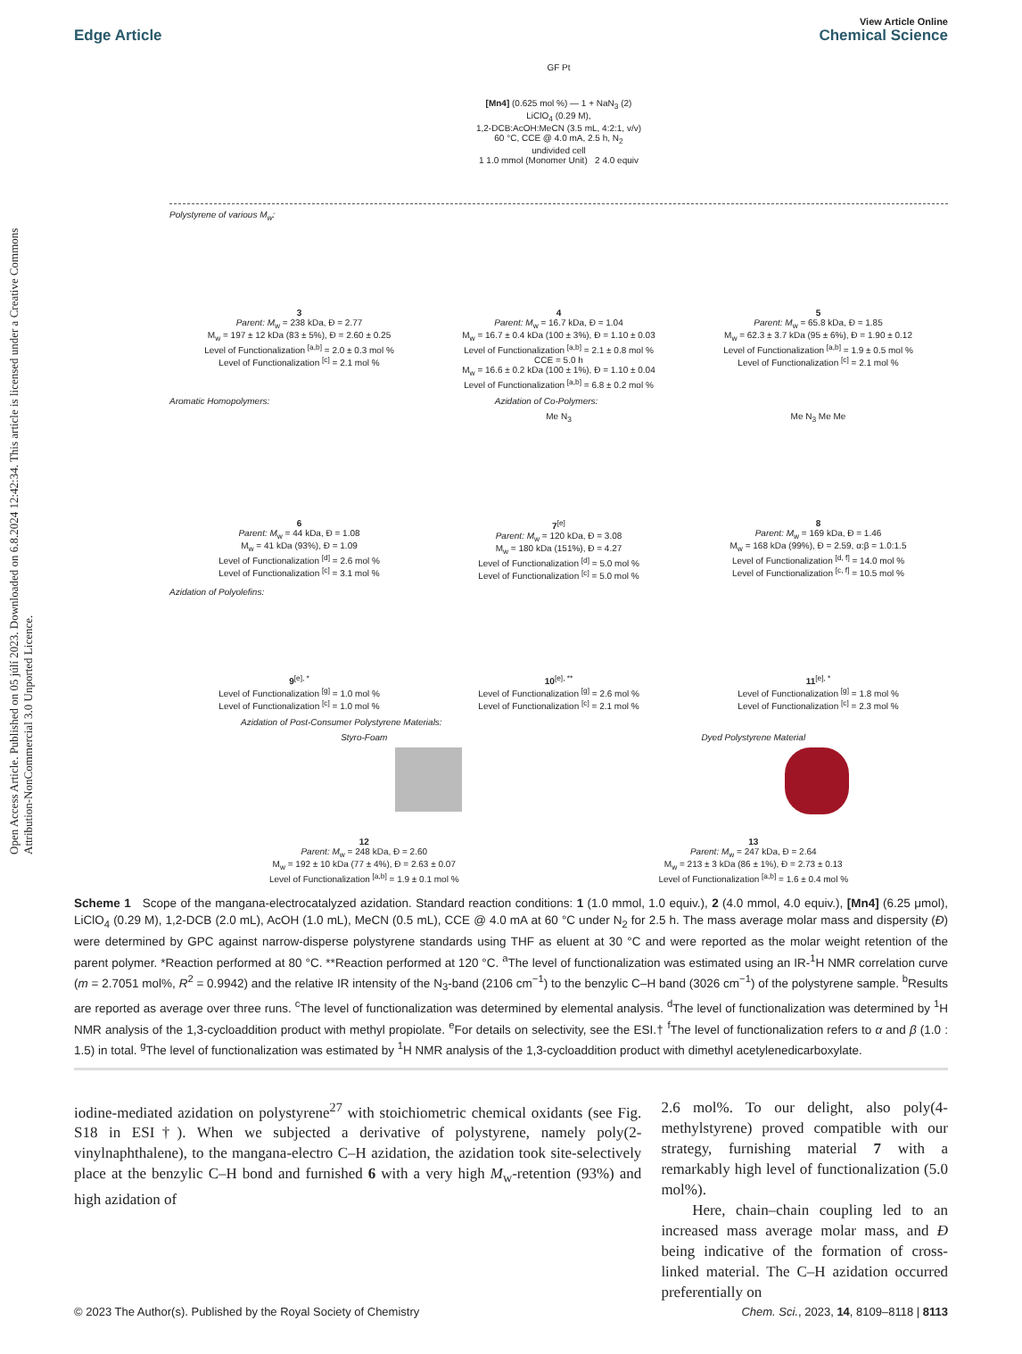Open Access Article. Published on 05 júlí 2023. Downloaded on 6.8.2024 12:42:34. This article is licensed under a Creative Commons Attribution-NonCommercial 3.0 Unported Licence.
View Article Online
Edge Article Chemical Science
GF Pt
[Mn4] (0.625 mol %) — 1 + NaN<sub>3</sub> (2)
LiClO<sub>4</sub> (0.29 M),
1,2-DCB:AcOH:MeCN (3.5 mL, 4:2:1, v/v)
60 °C, CCE @ 4.0 mA, 2.5 h, N<sub>2</sub>
undivided cell
1 1.0 mmol (Monomer Unit) 2 4.0 equiv
Polystyrene of various M<sub>w</sub>:
3
Parent: M<sub>w</sub> = 238 kDa, Đ = 2.77
M<sub>w</sub> = 197 ± 12 kDa (83 ± 5%), Đ = 2.60 ± 0.25
Level of Functionalization <sup>[a,b]</sup> = 2.0 ± 0.3 mol %
Level of Functionalization <sup>[c]</sup> = 2.1 mol %
4
Parent: M<sub>w</sub> = 16.7 kDa, Đ = 1.04
M<sub>w</sub> = 16.7 ± 0.4 kDa (100 ± 3%), Đ = 1.10 ± 0.03
Level of Functionalization <sup>[a,b]</sup> = 2.1 ± 0.8 mol %
CCE = 5.0 h
M<sub>w</sub> = 16.6 ± 0.2 kDa (100 ± 1%), Đ = 1.10 ± 0.04
Level of Functionalization <sup>[a,b]</sup> = 6.8 ± 0.2 mol %
5
Parent: M<sub>w</sub> = 65.8 kDa, Đ = 1.85
M<sub>w</sub> = 62.3 ± 3.7 kDa (95 ± 6%), Đ = 1.90 ± 0.12
Level of Functionalization <sup>[a,b]</sup> = 1.9 ± 0.5 mol %
Level of Functionalization <sup>[c]</sup> = 2.1 mol %
Aromatic Homopolymers: Azidation of Co-Polymers:
6
Parent: M<sub>w</sub> = 44 kDa, Đ = 1.08
M<sub>w</sub> = 41 kDa (93%), Đ = 1.09
Level of Functionalization <sup>[d]</sup> = 2.6 mol %
Level of Functionalization <sup>[c]</sup> = 3.1 mol %
Me N<sub>3</sub>
7<sup>[e]</sup>
Parent: M<sub>w</sub> = 120 kDa, Đ = 3.08
M<sub>w</sub> = 180 kDa (151%), Đ = 4.27
Level of Functionalization <sup>[d]</sup> = 5.0 mol %
Level of Functionalization <sup>[c]</sup> = 5.0 mol %
Me N<sub>3</sub> Me Me
8
Parent: M<sub>w</sub> = 169 kDa, Đ = 1.46
M<sub>w</sub> = 168 kDa (99%), Đ = 2.59, α:β = 1.0:1.5
Level of Functionalization <sup>[d, f]</sup> = 14.0 mol %
Level of Functionalization <sup>[c, f]</sup> = 10.5 mol %
Azidation of Polyolefins:
9<sup>[e], *</sup>
Level of Functionalization <sup>[g]</sup> = 1.0 mol %
Level of Functionalization <sup>[c]</sup> = 1.0 mol %
10<sup>[e], **</sup>
Level of Functionalization <sup>[g]</sup> = 2.6 mol %
Level of Functionalization <sup>[c]</sup> = 2.1 mol %
11<sup>[e], *</sup>
Level of Functionalization <sup>[g]</sup> = 1.8 mol %
Level of Functionalization <sup>[c]</sup> = 2.3 mol %
Azidation of Post-Consumer Polystyrene Materials:
Styro-Foam
12
Parent: M<sub>w</sub> = 248 kDa, Đ = 2.60
M<sub>w</sub> = 192 ± 10 kDa (77 ± 4%), Đ = 2.63 ± 0.07
Level of Functionalization <sup>[a,b]</sup> = 1.9 ± 0.1 mol %
Dyed Polystyrene Material
13
Parent: M<sub>w</sub> = 247 kDa, Đ = 2.64
M<sub>w</sub> = 213 ± 3 kDa (86 ± 1%), Đ = 2.73 ± 0.13
Level of Functionalization <sup>[a,b]</sup> = 1.6 ± 0.4 mol %
Scheme 1 Scope of the mangana-electrocatalyzed azidation. Standard reaction conditions: 1 (1.0 mmol, 1.0 equiv.), 2 (4.0 mmol, 4.0 equiv.), [Mn4] (6.25 μmol), LiClO<sub>4</sub> (0.29 M), 1,2-DCB (2.0 mL), AcOH (1.0 mL), MeCN (0.5 mL), CCE @ 4.0 mA at 60 °C under N<sub>2</sub> for 2.5 h. The mass average molar mass and dispersity (Đ) were determined by GPC against narrow-disperse polystyrene standards using THF as eluent at 30 °C and were reported as the molar weight retention of the parent polymer. *Reaction performed at 80 °C. **Reaction performed at 120 °C. <sup>a</sup>The level of functionalization was estimated using an IR-<sup>1</sup>H NMR correlation curve (m = 2.7051 mol%, R<sup>2</sup> = 0.9942) and the relative IR intensity of the N<sub>3</sub>-band (2106 cm<sup>−1</sup>) to the benzylic C–H band (3026 cm<sup>−1</sup>) of the polystyrene sample. <sup>b</sup>Results are reported as average over three runs. <sup>c</sup>The level of functionalization was determined by elemental analysis. <sup>d</sup>The level of functionalization was determined by <sup>1</sup>H NMR analysis of the 1,3-cycloaddition product with methyl propiolate. <sup>e</sup>For details on selectivity, see the ESI.† <sup>f</sup>The level of functionalization refers to α and β (1.0 : 1.5) in total. <sup>g</sup>The level of functionalization was estimated by <sup>1</sup>H NMR analysis of the 1,3-cycloaddition product with dimethyl acetylenedicarboxylate.
iodine-mediated azidation on polystyrene<sup>27</sup> with stoichiometric chemical oxidants (see Fig. S18 in ESI†). When we subjected a derivative of polystyrene, namely poly(2-vinylnaphthalene), to the mangana-electro C–H azidation, the azidation took site-selectively place at the benzylic C–H bond and furnished 6 with a very high M<sub>w</sub>-retention (93%) and high azidation of
2.6 mol%. To our delight, also poly(4-methylstyrene) proved compatible with our strategy, furnishing material 7 with a remarkably high level of functionalization (5.0 mol%).
Here, chain–chain coupling led to an increased mass average molar mass, and Đ being indicative of the formation of cross-linked material. The C–H azidation occurred preferentially on
© 2023 The Author(s). Published by the Royal Society of Chemistry Chem. Sci., 2023, 14, 8109–8118 | 8113